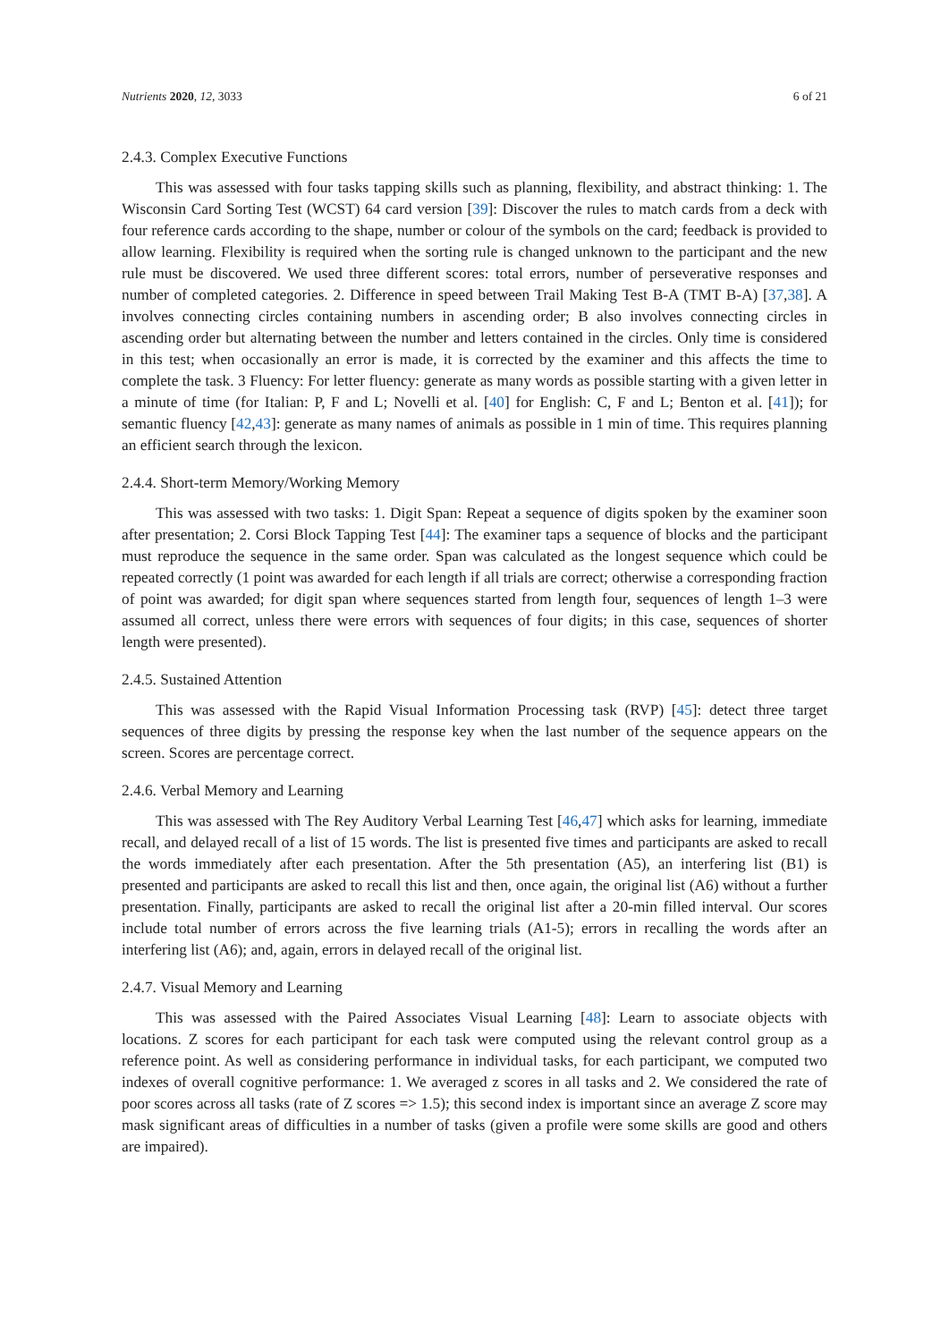Nutrients 2020, 12, 3033 6 of 21
2.4.3. Complex Executive Functions
This was assessed with four tasks tapping skills such as planning, flexibility, and abstract thinking: 1. The Wisconsin Card Sorting Test (WCST) 64 card version [39]: Discover the rules to match cards from a deck with four reference cards according to the shape, number or colour of the symbols on the card; feedback is provided to allow learning. Flexibility is required when the sorting rule is changed unknown to the participant and the new rule must be discovered. We used three different scores: total errors, number of perseverative responses and number of completed categories. 2. Difference in speed between Trail Making Test B-A (TMT B-A) [37,38]. A involves connecting circles containing numbers in ascending order; B also involves connecting circles in ascending order but alternating between the number and letters contained in the circles. Only time is considered in this test; when occasionally an error is made, it is corrected by the examiner and this affects the time to complete the task. 3 Fluency: For letter fluency: generate as many words as possible starting with a given letter in a minute of time (for Italian: P, F and L; Novelli et al. [40] for English: C, F and L; Benton et al. [41]); for semantic fluency [42,43]: generate as many names of animals as possible in 1 min of time. This requires planning an efficient search through the lexicon.
2.4.4. Short-term Memory/Working Memory
This was assessed with two tasks: 1. Digit Span: Repeat a sequence of digits spoken by the examiner soon after presentation; 2. Corsi Block Tapping Test [44]: The examiner taps a sequence of blocks and the participant must reproduce the sequence in the same order. Span was calculated as the longest sequence which could be repeated correctly (1 point was awarded for each length if all trials are correct; otherwise a corresponding fraction of point was awarded; for digit span where sequences started from length four, sequences of length 1–3 were assumed all correct, unless there were errors with sequences of four digits; in this case, sequences of shorter length were presented).
2.4.5. Sustained Attention
This was assessed with the Rapid Visual Information Processing task (RVP) [45]: detect three target sequences of three digits by pressing the response key when the last number of the sequence appears on the screen. Scores are percentage correct.
2.4.6. Verbal Memory and Learning
This was assessed with The Rey Auditory Verbal Learning Test [46,47] which asks for learning, immediate recall, and delayed recall of a list of 15 words. The list is presented five times and participants are asked to recall the words immediately after each presentation. After the 5th presentation (A5), an interfering list (B1) is presented and participants are asked to recall this list and then, once again, the original list (A6) without a further presentation. Finally, participants are asked to recall the original list after a 20-min filled interval. Our scores include total number of errors across the five learning trials (A1-5); errors in recalling the words after an interfering list (A6); and, again, errors in delayed recall of the original list.
2.4.7. Visual Memory and Learning
This was assessed with the Paired Associates Visual Learning [48]: Learn to associate objects with locations. Z scores for each participant for each task were computed using the relevant control group as a reference point. As well as considering performance in individual tasks, for each participant, we computed two indexes of overall cognitive performance: 1. We averaged z scores in all tasks and 2. We considered the rate of poor scores across all tasks (rate of Z scores => 1.5); this second index is important since an average Z score may mask significant areas of difficulties in a number of tasks (given a profile were some skills are good and others are impaired).